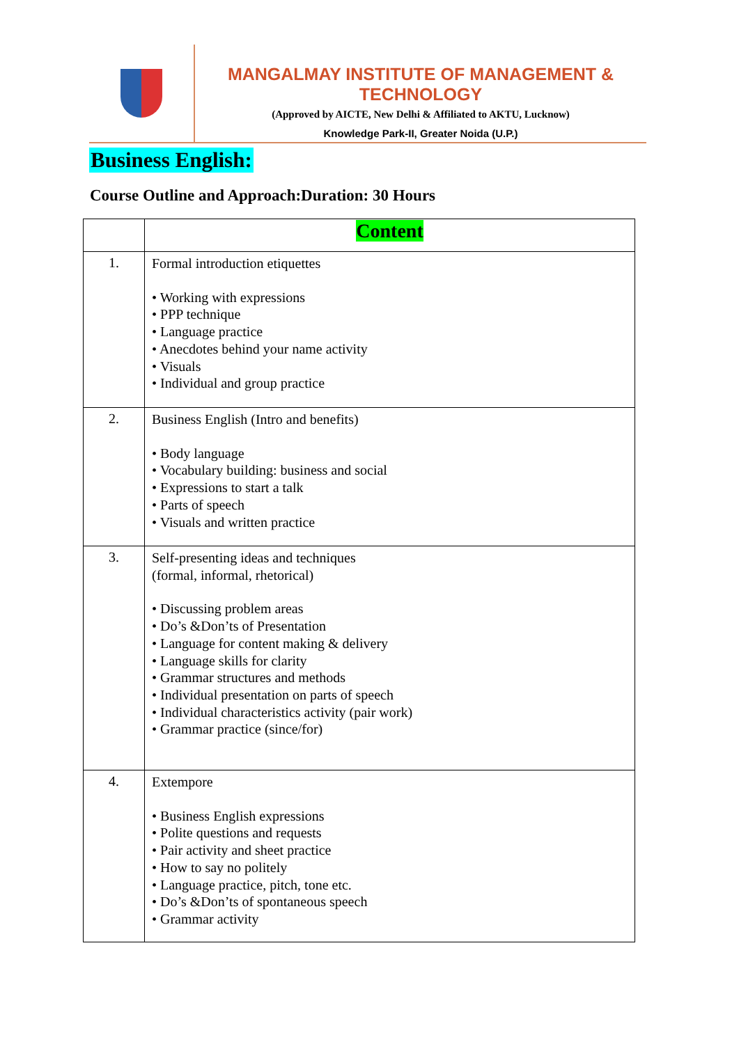MANGALMAY INSTITUTE OF MANAGEMENT & TECHNOLOGY
(Approved by AICTE, New Delhi & Affiliated to AKTU, Lucknow)
Knowledge Park-II, Greater Noida (U.P.)
Business English:
Course Outline and Approach:Duration: 30 Hours
| | Content |
| --- | --- |
| 1. | Formal introduction etiquettes • Working with expressions • PPP technique • Language practice • Anecdotes behind your name activity • Visuals • Individual and group practice |
| 2. | Business English (Intro and benefits) • Body language • Vocabulary building: business and social • Expressions to start a talk • Parts of speech • Visuals and written practice |
| 3. | Self-presenting ideas and techniques (formal, informal, rhetorical) • Discussing problem areas • Do’s &Don’ts of Presentation • Language for content making & delivery • Language skills for clarity • Grammar structures and methods • Individual presentation on parts of speech • Individual characteristics activity (pair work) • Grammar practice (since/for) |
| 4. | Extempore • Business English expressions • Polite questions and requests • Pair activity and sheet practice • How to say no politely • Language practice, pitch, tone etc. • Do’s &Don’ts of spontaneous speech • Grammar activity |